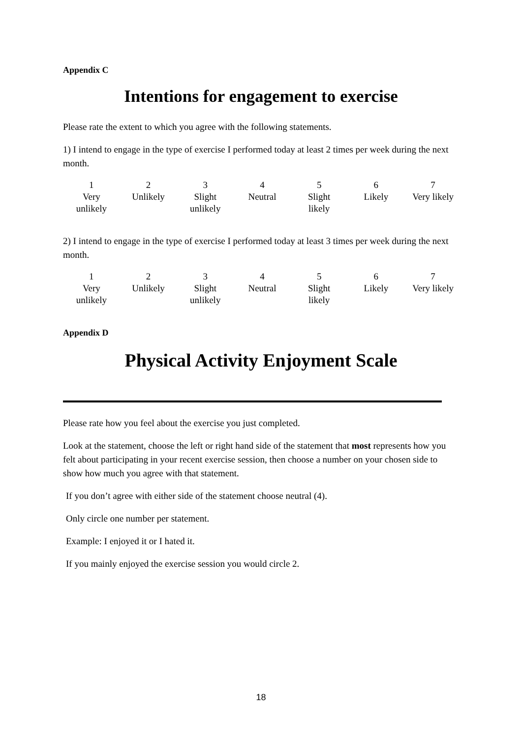Appendix C
Intentions for engagement to exercise
Please rate the extent to which you agree with the following statements.
1) I intend to engage in the type of exercise I performed today at least 2 times per week during the next month.
| 1 Very unlikely | 2 Unlikely | 3 Slight unlikely | 4 Neutral | 5 Slight likely | 6 Likely | 7 Very likely |
2) I intend to engage in the type of exercise I performed today at least 3 times per week during the next month.
| 1 Very unlikely | 2 Unlikely | 3 Slight unlikely | 4 Neutral | 5 Slight likely | 6 Likely | 7 Very likely |
Appendix D
Physical Activity Enjoyment Scale
Please rate how you feel about the exercise you just completed.
Look at the statement, choose the left or right hand side of the statement that most represents how you felt about participating in your recent exercise session, then choose a number on your chosen side to show how much you agree with that statement.
If you don’t agree with either side of the statement choose neutral (4).
Only circle one number per statement.
Example: I enjoyed it or I hated it.
If you mainly enjoyed the exercise session you would circle 2.
18